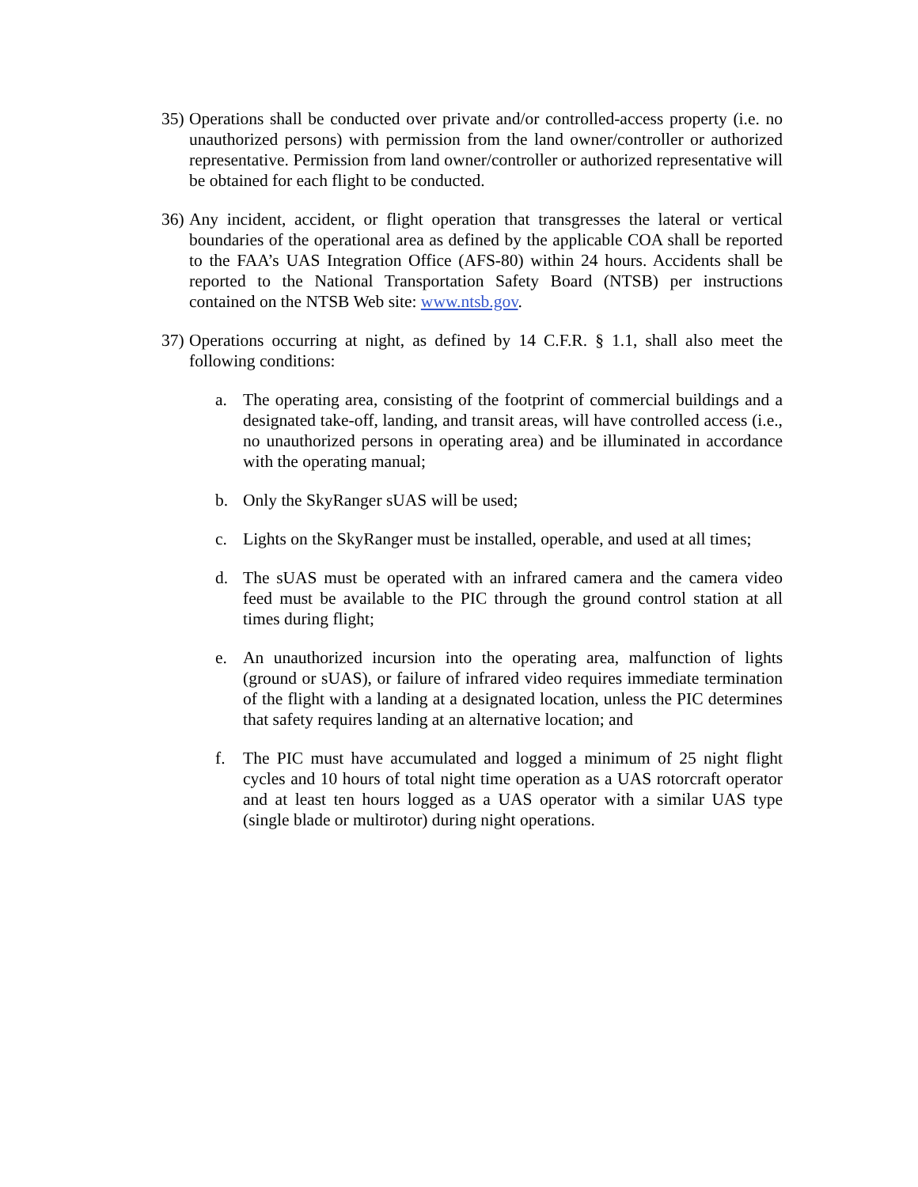35)
Operations shall be conducted over private and/or controlled-access property (i.e. no unauthorized persons) with permission from the land owner/controller or authorized representative. Permission from land owner/controller or authorized representative will be obtained for each flight to be conducted.
36)
Any incident, accident, or flight operation that transgresses the lateral or vertical boundaries of the operational area as defined by the applicable COA shall be reported to the FAA’s UAS Integration Office (AFS-80) within 24 hours. Accidents shall be reported to the National Transportation Safety Board (NTSB) per instructions contained on the NTSB Web site: www.ntsb.gov.
37)
Operations occurring at night, as defined by 14 C.F.R. § 1.1, shall also meet the following conditions:
a. The operating area, consisting of the footprint of commercial buildings and a designated take-off, landing, and transit areas, will have controlled access (i.e., no unauthorized persons in operating area) and be illuminated in accordance with the operating manual;
b. Only the SkyRanger sUAS will be used;
c. Lights on the SkyRanger must be installed, operable, and used at all times;
d. The sUAS must be operated with an infrared camera and the camera video feed must be available to the PIC through the ground control station at all times during flight;
e. An unauthorized incursion into the operating area, malfunction of lights (ground or sUAS), or failure of infrared video requires immediate termination of the flight with a landing at a designated location, unless the PIC determines that safety requires landing at an alternative location; and
f. The PIC must have accumulated and logged a minimum of 25 night flight cycles and 10 hours of total night time operation as a UAS rotorcraft operator and at least ten hours logged as a UAS operator with a similar UAS type (single blade or multirotor) during night operations.